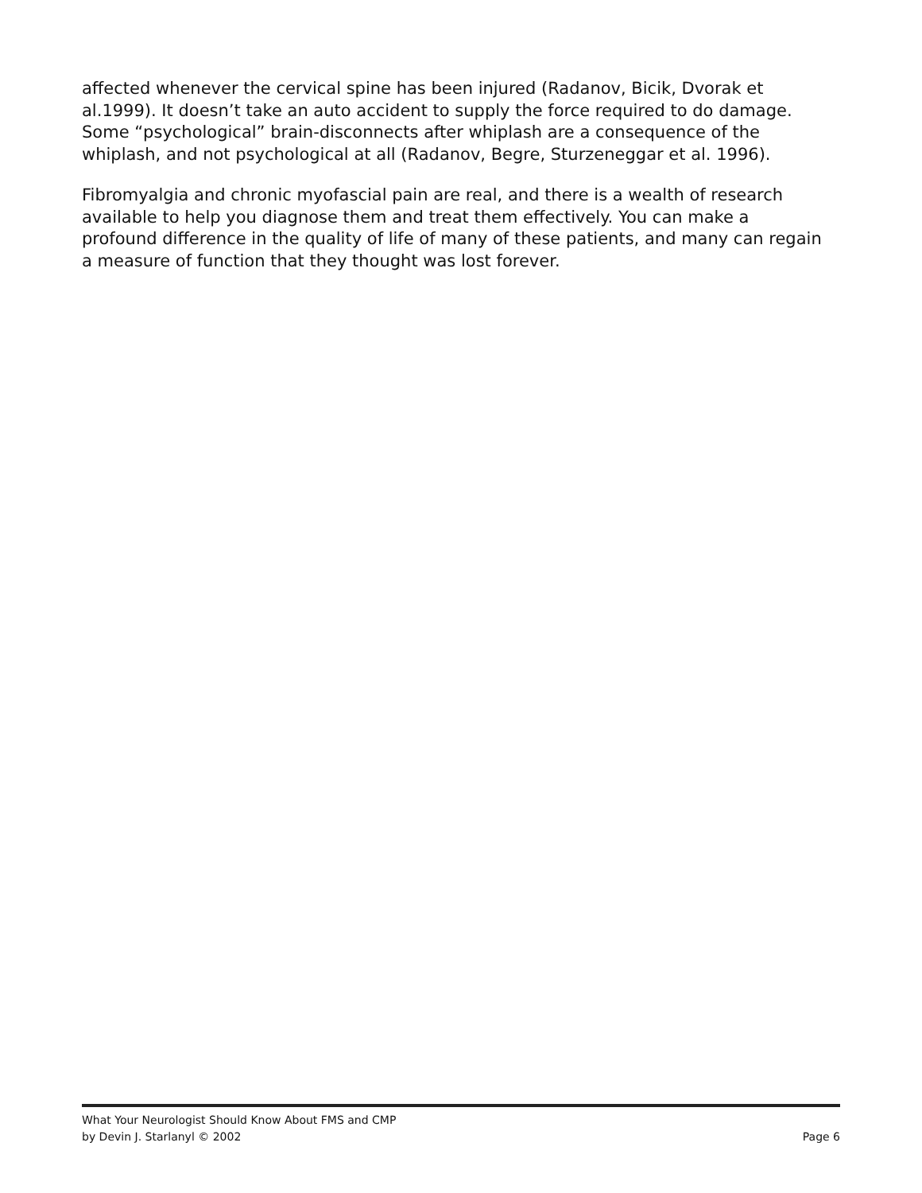affected whenever the cervical spine has been injured (Radanov, Bicik, Dvorak et al.1999). It doesn’t take an auto accident to supply the force required to do damage. Some “psychological” brain-disconnects after whiplash are a consequence of the whiplash, and not psychological at all (Radanov, Begre, Sturzeneggar et al. 1996).
Fibromyalgia and chronic myofascial pain are real, and there is a wealth of research available to help you diagnose them and treat them effectively. You can make a profound difference in the quality of life of many of these patients, and many can regain a measure of function that they thought was lost forever.
What Your Neurologist Should Know About FMS and CMP
by Devin J. Starlanyl © 2002 Page 6